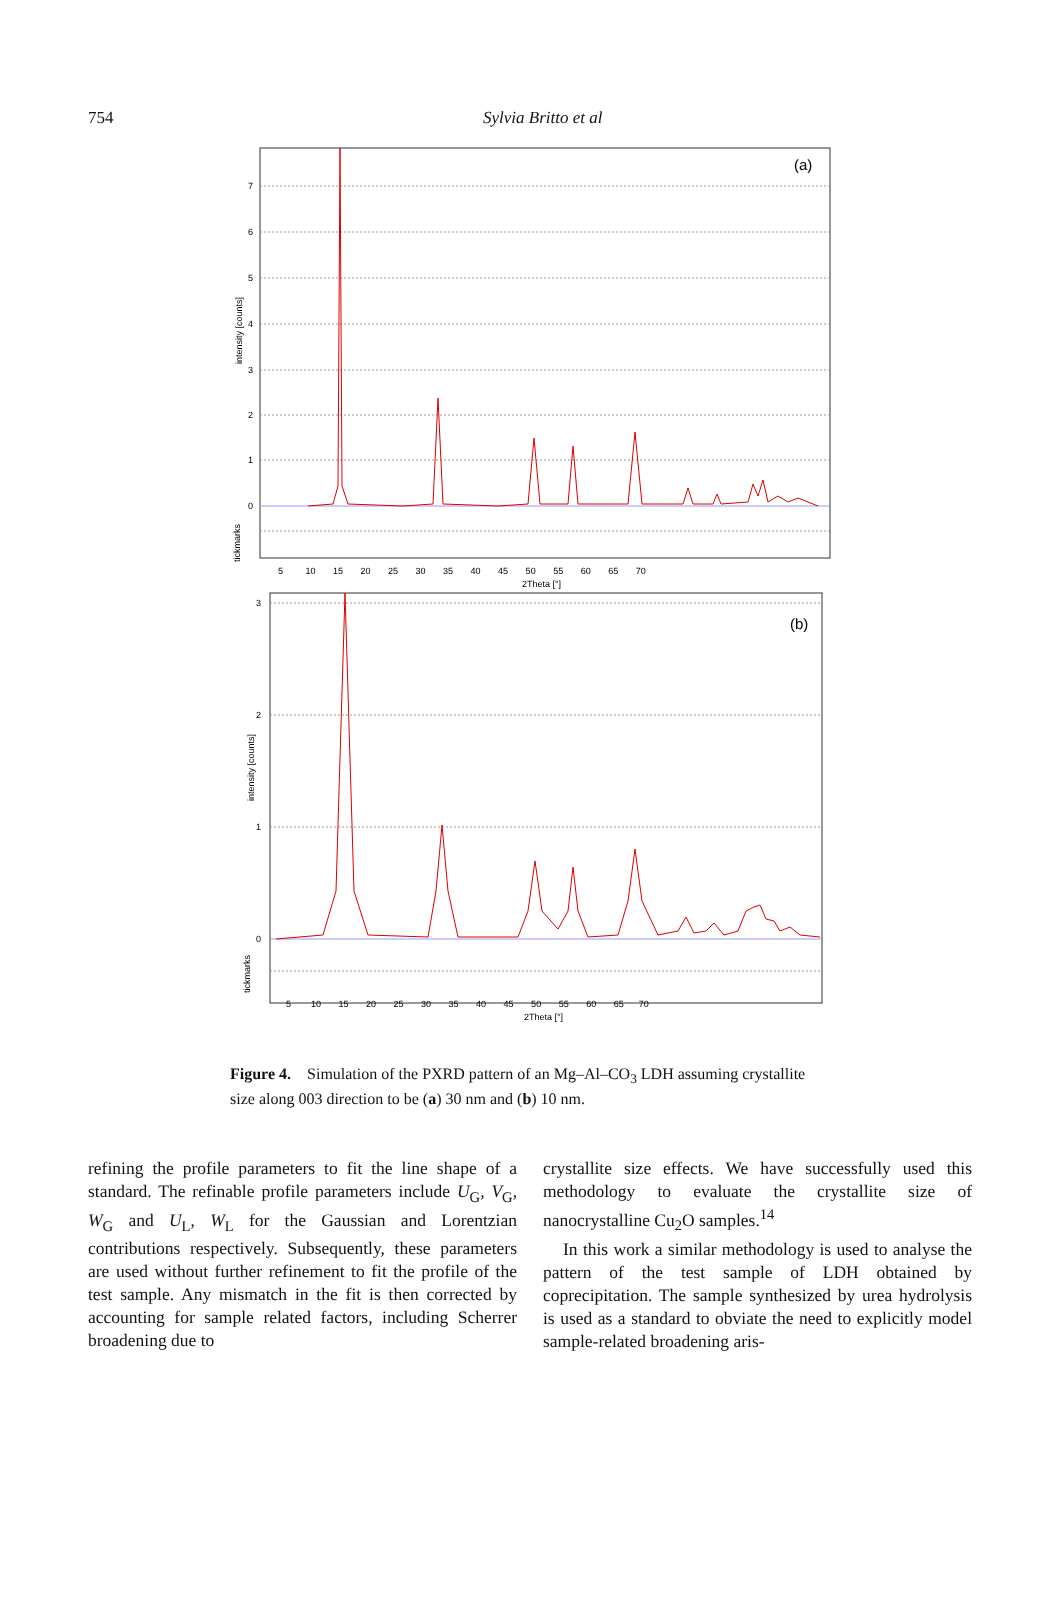754
Sylvia Britto et al
(a)
7
6
5
4
3
2
1
0
intensity [counts]
tickmarks
5 10 15 20 25 30 35 40 45 50 55 60 65 70
2Theta [°]
(b)
3
2
1
0
intensity [counts]
tickmarks
5 10 15 20 25 30 35 40 45 50 55 60 65 70
2Theta [°]
Figure 4. Simulation of the PXRD pattern of an Mg–Al–CO<sub>3</sub> LDH assuming crystallite size along 003 direction to be (a) 30 nm and (b) 10 nm.
refining the profile parameters to fit the line shape of a standard. The refinable profile parameters include U<sub>G</sub>, V<sub>G</sub>, W<sub>G</sub> and U<sub>L</sub>, W<sub>L</sub> for the Gaussian and Lorentzian contributions respectively. Subsequently, these parameters are used without further refinement to fit the profile of the test sample. Any mismatch in the fit is then corrected by accounting for sample related factors, including Scherrer broadening due to
crystallite size effects. We have successfully used this methodology to evaluate the crystallite size of nanocrystalline Cu<sub>2</sub>O samples.<sup>14</sup>
In this work a similar methodology is used to analyse the pattern of the test sample of LDH obtained by coprecipitation. The sample synthesized by urea hydrolysis is used as a standard to obviate the need to explicitly model sample-related broadening aris-